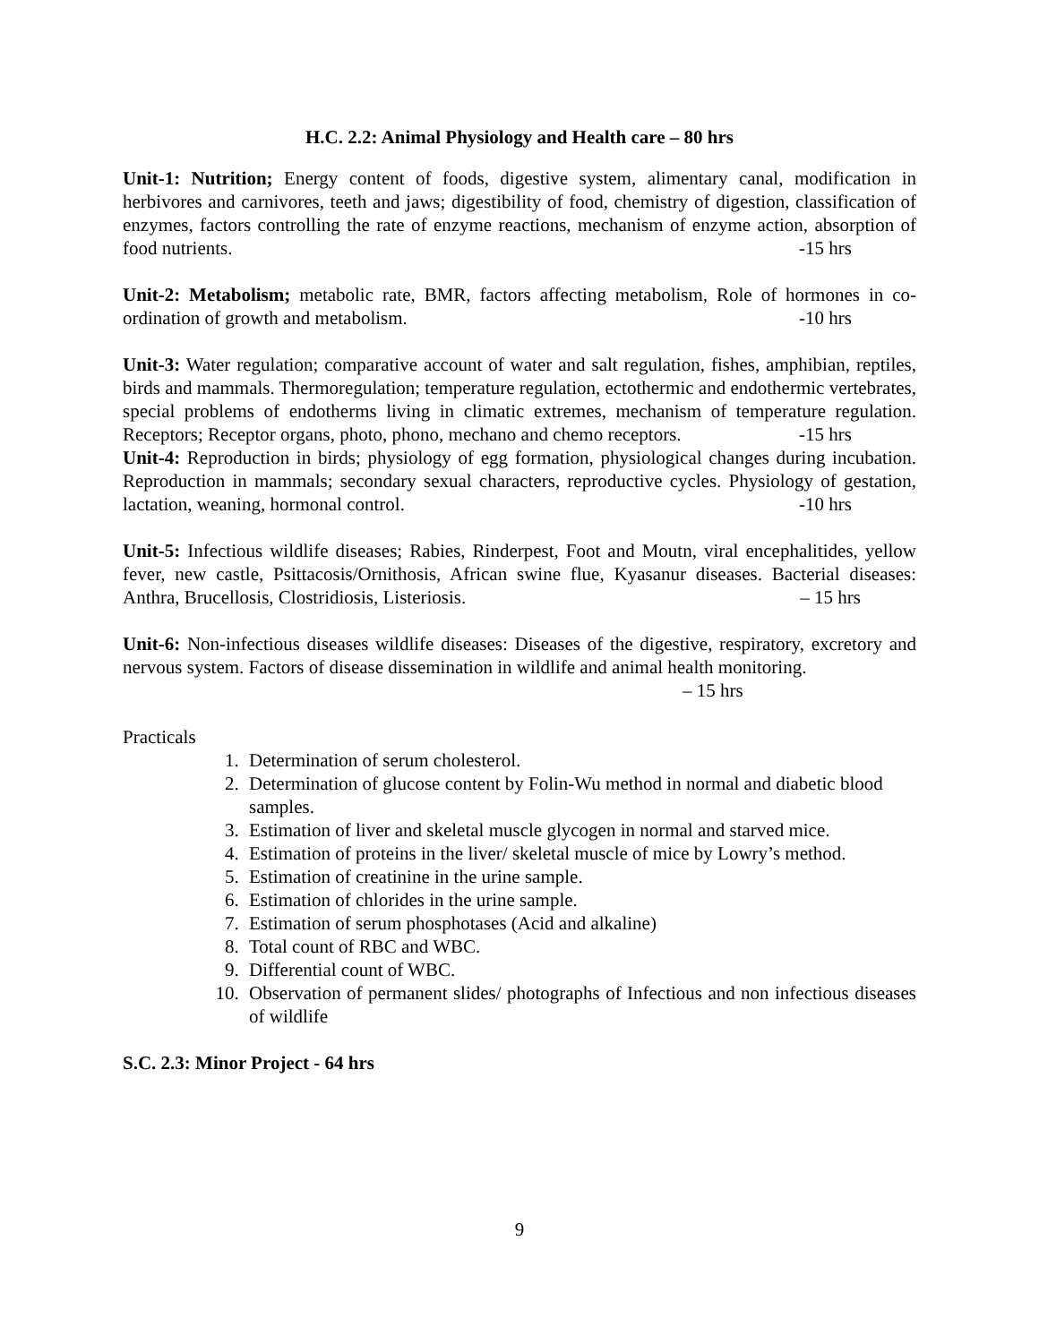H.C. 2.2: Animal Physiology and Health care – 80 hrs
Unit-1: Nutrition; Energy content of foods, digestive system, alimentary canal, modification in herbivores and carnivores, teeth and jaws; digestibility of food, chemistry of digestion, classification of enzymes, factors controlling the rate of enzyme reactions, mechanism of enzyme action, absorption of food nutrients. -15 hrs
Unit-2: Metabolism; metabolic rate, BMR, factors affecting metabolism, Role of hormones in co-ordination of growth and metabolism. -10 hrs
Unit-3: Water regulation; comparative account of water and salt regulation, fishes, amphibian, reptiles, birds and mammals. Thermoregulation; temperature regulation, ectothermic and endothermic vertebrates, special problems of endotherms living in climatic extremes, mechanism of temperature regulation. Receptors; Receptor organs, photo, phono, mechano and chemo receptors. -15 hrs
Unit-4: Reproduction in birds; physiology of egg formation, physiological changes during incubation. Reproduction in mammals; secondary sexual characters, reproductive cycles. Physiology of gestation, lactation, weaning, hormonal control. -10 hrs
Unit-5: Infectious wildlife diseases; Rabies, Rinderpest, Foot and Moutn, viral encephalitides, yellow fever, new castle, Psittacosis/Ornithosis, African swine flue, Kyasanur diseases. Bacterial diseases: Anthra, Brucellosis, Clostridiosis, Listeriosis. – 15 hrs
Unit-6: Non-infectious diseases wildlife diseases: Diseases of the digestive, respiratory, excretory and nervous system. Factors of disease dissemination in wildlife and animal health monitoring.
– 15 hrs
Practicals
1. Determination of serum cholesterol.
2. Determination of glucose content by Folin-Wu method in normal and diabetic blood samples.
3. Estimation of liver and skeletal muscle glycogen in normal and starved mice.
4. Estimation of proteins in the liver/ skeletal muscle of mice by Lowry’s method.
5. Estimation of creatinine in the urine sample.
6. Estimation of chlorides in the urine sample.
7. Estimation of serum phosphotases (Acid and alkaline)
8. Total count of RBC and WBC.
9. Differential count of WBC.
10. Observation of permanent slides/ photographs of Infectious and non infectious diseases of wildlife
S.C. 2.3: Minor Project - 64 hrs
9